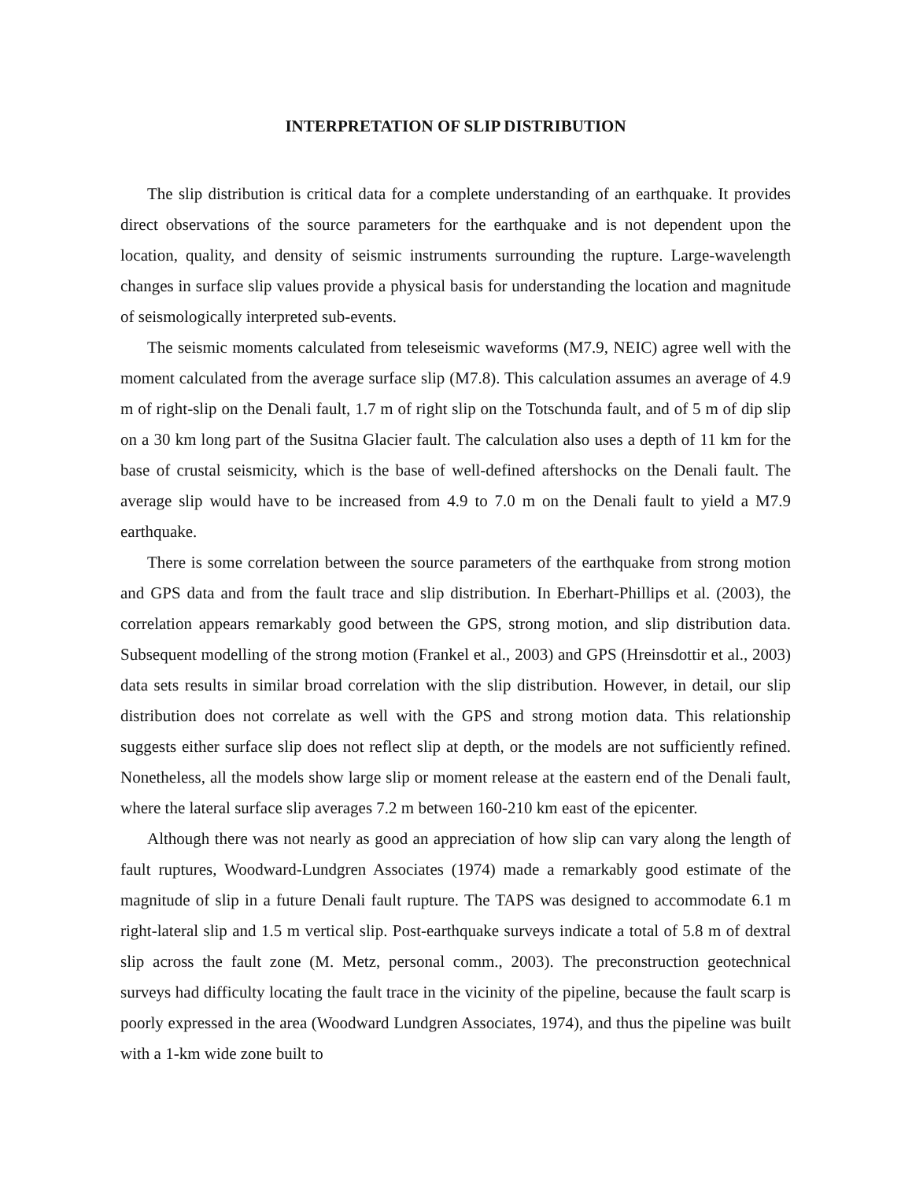INTERPRETATION OF SLIP DISTRIBUTION
The slip distribution is critical data for a complete understanding of an earthquake. It provides direct observations of the source parameters for the earthquake and is not dependent upon the location, quality, and density of seismic instruments surrounding the rupture. Large-wavelength changes in surface slip values provide a physical basis for understanding the location and magnitude of seismologically interpreted sub-events.
The seismic moments calculated from teleseismic waveforms (M7.9, NEIC) agree well with the moment calculated from the average surface slip (M7.8). This calculation assumes an average of 4.9 m of right-slip on the Denali fault, 1.7 m of right slip on the Totschunda fault, and of 5 m of dip slip on a 30 km long part of the Susitna Glacier fault. The calculation also uses a depth of 11 km for the base of crustal seismicity, which is the base of well-defined aftershocks on the Denali fault. The average slip would have to be increased from 4.9 to 7.0 m on the Denali fault to yield a M7.9 earthquake.
There is some correlation between the source parameters of the earthquake from strong motion and GPS data and from the fault trace and slip distribution. In Eberhart-Phillips et al. (2003), the correlation appears remarkably good between the GPS, strong motion, and slip distribution data. Subsequent modelling of the strong motion (Frankel et al., 2003) and GPS (Hreinsdottir et al., 2003) data sets results in similar broad correlation with the slip distribution. However, in detail, our slip distribution does not correlate as well with the GPS and strong motion data. This relationship suggests either surface slip does not reflect slip at depth, or the models are not sufficiently refined. Nonetheless, all the models show large slip or moment release at the eastern end of the Denali fault, where the lateral surface slip averages 7.2 m between 160-210 km east of the epicenter.
Although there was not nearly as good an appreciation of how slip can vary along the length of fault ruptures, Woodward-Lundgren Associates (1974) made a remarkably good estimate of the magnitude of slip in a future Denali fault rupture. The TAPS was designed to accommodate 6.1 m right-lateral slip and 1.5 m vertical slip. Post-earthquake surveys indicate a total of 5.8 m of dextral slip across the fault zone (M. Metz, personal comm., 2003). The preconstruction geotechnical surveys had difficulty locating the fault trace in the vicinity of the pipeline, because the fault scarp is poorly expressed in the area (Woodward Lundgren Associates, 1974), and thus the pipeline was built with a 1-km wide zone built to